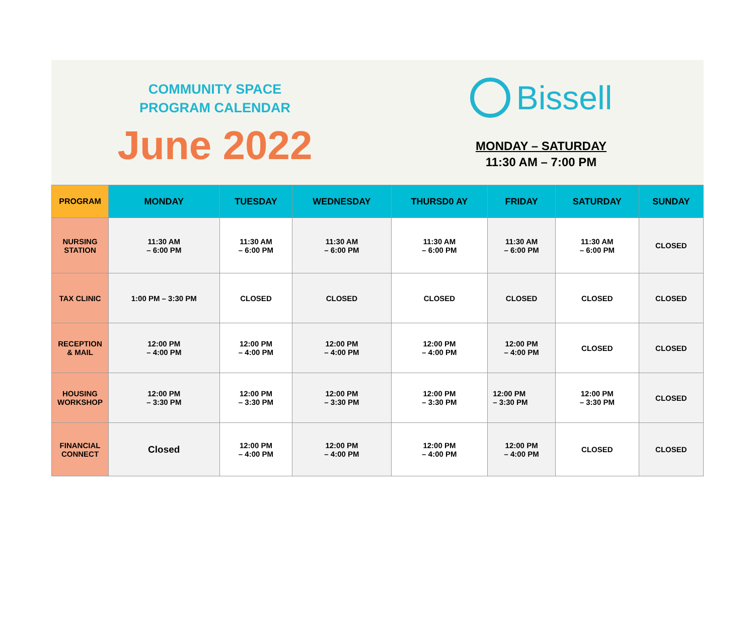COMMUNITY SPACE
PROGRAM CALENDAR
June 2022
Bissell
MONDAY – SATURDAY
11:30 AM – 7:00 PM
| PROGRAM | MONDAY | TUESDAY | WEDNESDAY | THURSD0 AY | FRIDAY | SATURDAY | SUNDAY |
| --- | --- | --- | --- | --- | --- | --- | --- |
| NURSING STATION | 11:30 AM – 6:00 PM | 11:30 AM – 6:00 PM | 11:30 AM – 6:00 PM | 11:30 AM – 6:00 PM | 11:30 AM – 6:00 PM | 11:30 AM – 6:00 PM | CLOSED |
| TAX CLINIC | 1:00 PM – 3:30 PM | CLOSED | CLOSED | CLOSED | CLOSED | CLOSED | CLOSED |
| RECEPTION & MAIL | 12:00 PM – 4:00 PM | 12:00 PM – 4:00 PM | 12:00 PM – 4:00 PM | 12:00 PM – 4:00 PM | 12:00 PM – 4:00 PM | CLOSED | CLOSED |
| HOUSING WORKSHOP | 12:00 PM – 3:30 PM | 12:00 PM – 3:30 PM | 12:00 PM – 3:30 PM | 12:00 PM – 3:30 PM | 12:00 PM – 3:30 PM | 12:00 PM – 3:30 PM | CLOSED |
| FINANCIAL CONNECT | Closed | 12:00 PM – 4:00 PM | 12:00 PM – 4:00 PM | 12:00 PM – 4:00 PM | 12:00 PM – 4:00 PM | CLOSED | CLOSED |